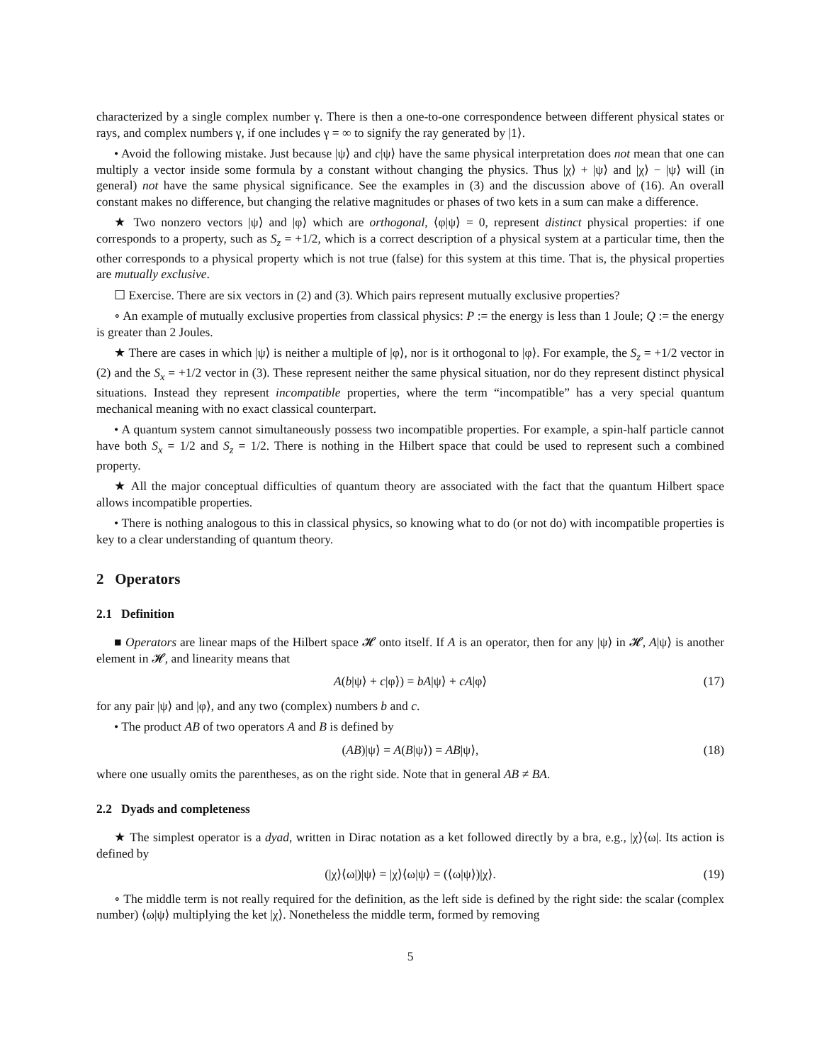characterized by a single complex number γ. There is then a one-to-one correspondence between different physical states or rays, and complex numbers γ, if one includes γ = ∞ to signify the ray generated by |1⟩.
• Avoid the following mistake. Just because |ψ⟩ and c|ψ⟩ have the same physical interpretation does not mean that one can multiply a vector inside some formula by a constant without changing the physics. Thus |χ⟩ + |ψ⟩ and |χ⟩ − |ψ⟩ will (in general) not have the same physical significance. See the examples in (3) and the discussion above of (16). An overall constant makes no difference, but changing the relative magnitudes or phases of two kets in a sum can make a difference.
★ Two nonzero vectors |ψ⟩ and |φ⟩ which are orthogonal, ⟨φ|ψ⟩ = 0, represent distinct physical properties: if one corresponds to a property, such as S<sub>z</sub> = +1/2, which is a correct description of a physical system at a particular time, then the other corresponds to a physical property which is not true (false) for this system at this time. That is, the physical properties are mutually exclusive.
☐ Exercise. There are six vectors in (2) and (3). Which pairs represent mutually exclusive properties?
∘ An example of mutually exclusive properties from classical physics: P := the energy is less than 1 Joule; Q := the energy is greater than 2 Joules.
★ There are cases in which |ψ⟩ is neither a multiple of |φ⟩, nor is it orthogonal to |φ⟩. For example, the S<sub>z</sub> = +1/2 vector in (2) and the S<sub>x</sub> = +1/2 vector in (3). These represent neither the same physical situation, nor do they represent distinct physical situations. Instead they represent incompatible properties, where the term “incompatible” has a very special quantum mechanical meaning with no exact classical counterpart.
• A quantum system cannot simultaneously possess two incompatible properties. For example, a spin-half particle cannot have both S<sub>x</sub> = 1/2 and S<sub>z</sub> = 1/2. There is nothing in the Hilbert space that could be used to represent such a combined property.
★ All the major conceptual difficulties of quantum theory are associated with the fact that the quantum Hilbert space allows incompatible properties.
• There is nothing analogous to this in classical physics, so knowing what to do (or not do) with incompatible properties is key to a clear understanding of quantum theory.
2 Operators
2.1 Definition
■ Operators are linear maps of the Hilbert space 𝓗 onto itself. If A is an operator, then for any |ψ⟩ in 𝓗, A|ψ⟩ is another element in 𝓗, and linearity means that
A(b|ψ⟩ + c|φ⟩) = bA|ψ⟩ + cA|φ⟩ (17)
for any pair |ψ⟩ and |φ⟩, and any two (complex) numbers b and c.
• The product AB of two operators A and B is defined by
(AB)|ψ⟩ = A(B|ψ⟩) = AB|ψ⟩, (18)
where one usually omits the parentheses, as on the right side. Note that in general AB ≠ BA.
2.2 Dyads and completeness
★ The simplest operator is a dyad, written in Dirac notation as a ket followed directly by a bra, e.g., |χ⟩⟨ω|. Its action is defined by
(|χ⟩⟨ω|)|ψ⟩ = |χ⟩⟨ω|ψ⟩ = (⟨ω|ψ⟩)|χ⟩. (19)
∘ The middle term is not really required for the definition, as the left side is defined by the right side: the scalar (complex number) ⟨ω|ψ⟩ multiplying the ket |χ⟩. Nonetheless the middle term, formed by removing
5